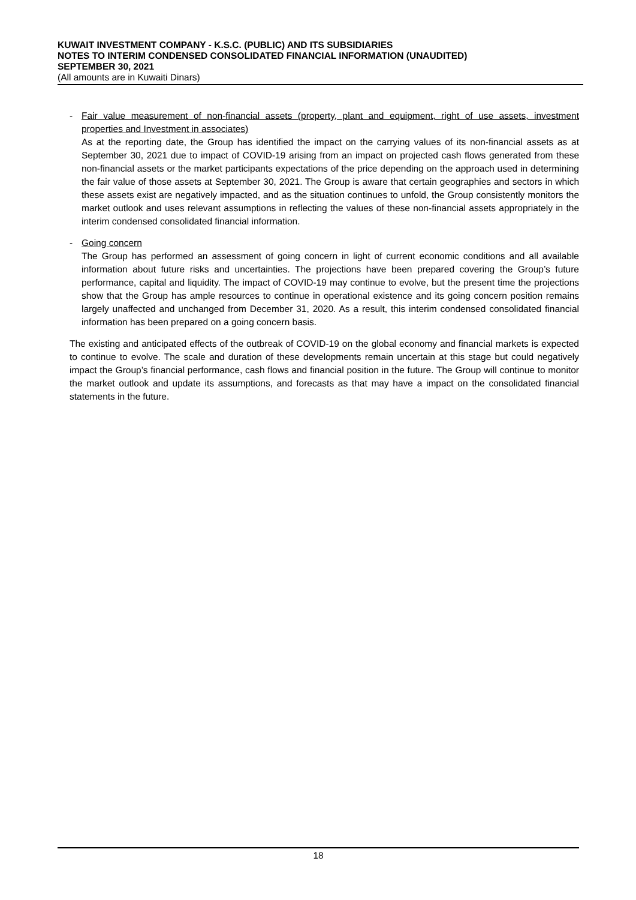KUWAIT INVESTMENT COMPANY - K.S.C. (PUBLIC) AND ITS SUBSIDIARIES
NOTES TO INTERIM CONDENSED CONSOLIDATED FINANCIAL INFORMATION (UNAUDITED)
SEPTEMBER 30, 2021
(All amounts are in Kuwaiti Dinars)
- Fair value measurement of non-financial assets (property, plant and equipment, right of use assets, investment properties and Investment in associates)
As at the reporting date, the Group has identified the impact on the carrying values of its non-financial assets as at September 30, 2021 due to impact of COVID-19 arising from an impact on projected cash flows generated from these non-financial assets or the market participants expectations of the price depending on the approach used in determining the fair value of those assets at September 30, 2021. The Group is aware that certain geographies and sectors in which these assets exist are negatively impacted, and as the situation continues to unfold, the Group consistently monitors the market outlook and uses relevant assumptions in reflecting the values of these non-financial assets appropriately in the interim condensed consolidated financial information.
- Going concern
The Group has performed an assessment of going concern in light of current economic conditions and all available information about future risks and uncertainties. The projections have been prepared covering the Group’s future performance, capital and liquidity. The impact of COVID-19 may continue to evolve, but the present time the projections show that the Group has ample resources to continue in operational existence and its going concern position remains largely unaffected and unchanged from December 31, 2020. As a result, this interim condensed consolidated financial information has been prepared on a going concern basis.
The existing and anticipated effects of the outbreak of COVID-19 on the global economy and financial markets is expected to continue to evolve. The scale and duration of these developments remain uncertain at this stage but could negatively impact the Group’s financial performance, cash flows and financial position in the future. The Group will continue to monitor the market outlook and update its assumptions, and forecasts as that may have a impact on the consolidated financial statements in the future.
18